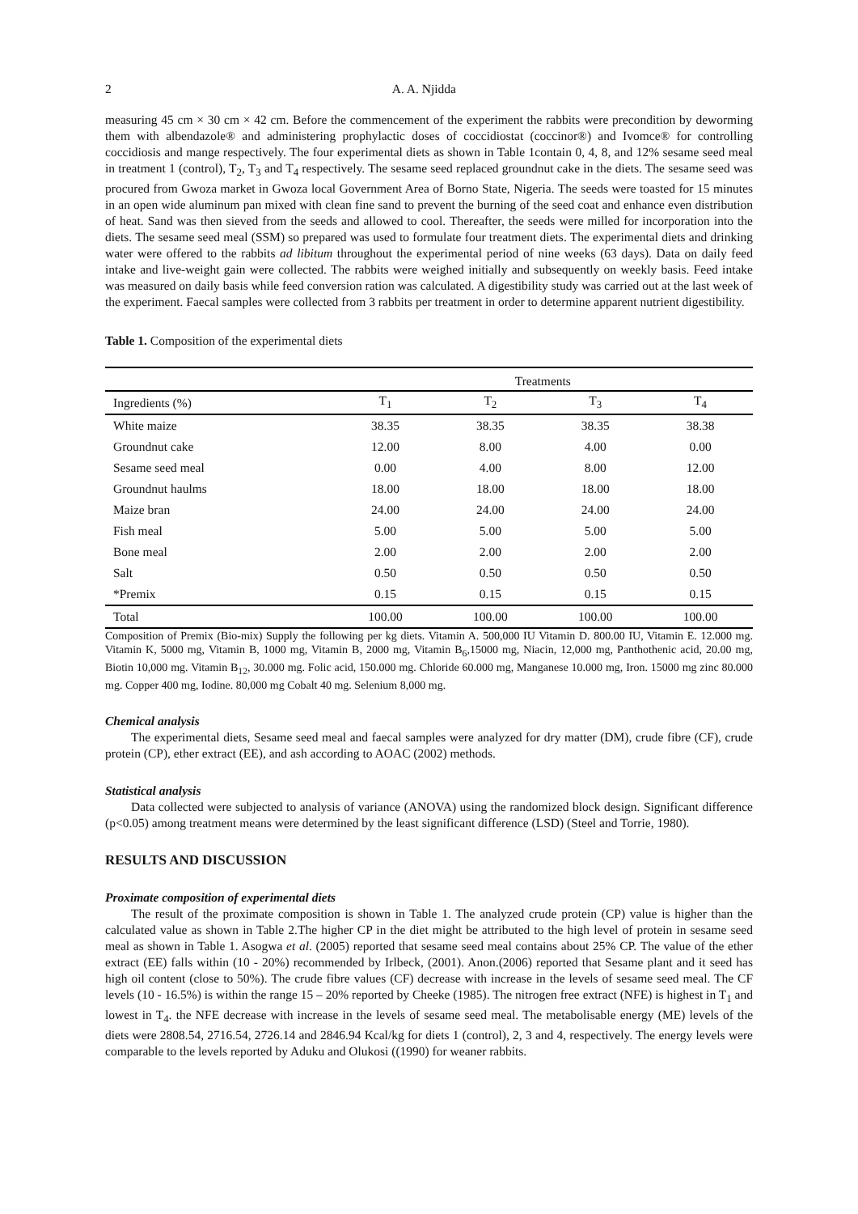2 A. A. Njidda
measuring 45 cm × 30 cm × 42 cm. Before the commencement of the experiment the rabbits were precondition by deworming them with albendazole® and administering prophylactic doses of coccidiostat (coccinor®) and Ivomce® for controlling coccidiosis and mange respectively. The four experimental diets as shown in Table 1contain 0, 4, 8, and 12% sesame seed meal in treatment 1 (control), T<sub>2</sub>, T<sub>3</sub> and T<sub>4</sub> respectively. The sesame seed replaced groundnut cake in the diets. The sesame seed was procured from Gwoza market in Gwoza local Government Area of Borno State, Nigeria. The seeds were toasted for 15 minutes in an open wide aluminum pan mixed with clean fine sand to prevent the burning of the seed coat and enhance even distribution of heat. Sand was then sieved from the seeds and allowed to cool. Thereafter, the seeds were milled for incorporation into the diets. The sesame seed meal (SSM) so prepared was used to formulate four treatment diets. The experimental diets and drinking water were offered to the rabbits ad libitum throughout the experimental period of nine weeks (63 days). Data on daily feed intake and live-weight gain were collected. The rabbits were weighed initially and subsequently on weekly basis. Feed intake was measured on daily basis while feed conversion ration was calculated. A digestibility study was carried out at the last week of the experiment. Faecal samples were collected from 3 rabbits per treatment in order to determine apparent nutrient digestibility.
Table 1. Composition of the experimental diets
| | Treatments | | | |
| --- | --- | --- | --- | --- |
| Ingredients (%) | T<sub>1</sub> | T<sub>2</sub> | T<sub>3</sub> | T<sub>4</sub> |
| White maize | 38.35 | 38.35 | 38.35 | 38.38 |
| Groundnut cake | 12.00 | 8.00 | 4.00 | 0.00 |
| Sesame seed meal | 0.00 | 4.00 | 8.00 | 12.00 |
| Groundnut haulms | 18.00 | 18.00 | 18.00 | 18.00 |
| Maize bran | 24.00 | 24.00 | 24.00 | 24.00 |
| Fish meal | 5.00 | 5.00 | 5.00 | 5.00 |
| Bone meal | 2.00 | 2.00 | 2.00 | 2.00 |
| Salt | 0.50 | 0.50 | 0.50 | 0.50 |
| *Premix | 0.15 | 0.15 | 0.15 | 0.15 |
| Total | 100.00 | 100.00 | 100.00 | 100.00 |
Composition of Premix (Bio-mix) Supply the following per kg diets. Vitamin A. 500,000 IU Vitamin D. 800.00 IU, Vitamin E. 12.000 mg. Vitamin K, 5000 mg, Vitamin B, 1000 mg, Vitamin B, 2000 mg, Vitamin B<sub>6</sub>,15000 mg, Niacin, 12,000 mg, Panthothenic acid, 20.00 mg, Biotin 10,000 mg. Vitamin B<sub>12</sub>, 30.000 mg. Folic acid, 150.000 mg. Chloride 60.000 mg, Manganese 10.000 mg, Iron. 15000 mg zinc 80.000 mg. Copper 400 mg, Iodine. 80,000 mg Cobalt 40 mg. Selenium 8,000 mg.
Chemical analysis
The experimental diets, Sesame seed meal and faecal samples were analyzed for dry matter (DM), crude fibre (CF), crude protein (CP), ether extract (EE), and ash according to AOAC (2002) methods.
Statistical analysis
Data collected were subjected to analysis of variance (ANOVA) using the randomized block design. Significant difference (p<0.05) among treatment means were determined by the least significant difference (LSD) (Steel and Torrie, 1980).
RESULTS AND DISCUSSION
Proximate composition of experimental diets
The result of the proximate composition is shown in Table 1. The analyzed crude protein (CP) value is higher than the calculated value as shown in Table 2.The higher CP in the diet might be attributed to the high level of protein in sesame seed meal as shown in Table 1. Asogwa et al. (2005) reported that sesame seed meal contains about 25% CP. The value of the ether extract (EE) falls within (10 - 20%) recommended by Irlbeck, (2001). Anon.(2006) reported that Sesame plant and it seed has high oil content (close to 50%). The crude fibre values (CF) decrease with increase in the levels of sesame seed meal. The CF levels (10 - 16.5%) is within the range 15 – 20% reported by Cheeke (1985). The nitrogen free extract (NFE) is highest in T<sub>1</sub> and lowest in T<sub>4</sub>. the NFE decrease with increase in the levels of sesame seed meal. The metabolisable energy (ME) levels of the diets were 2808.54, 2716.54, 2726.14 and 2846.94 Kcal/kg for diets 1 (control), 2, 3 and 4, respectively. The energy levels were comparable to the levels reported by Aduku and Olukosi ((1990) for weaner rabbits.